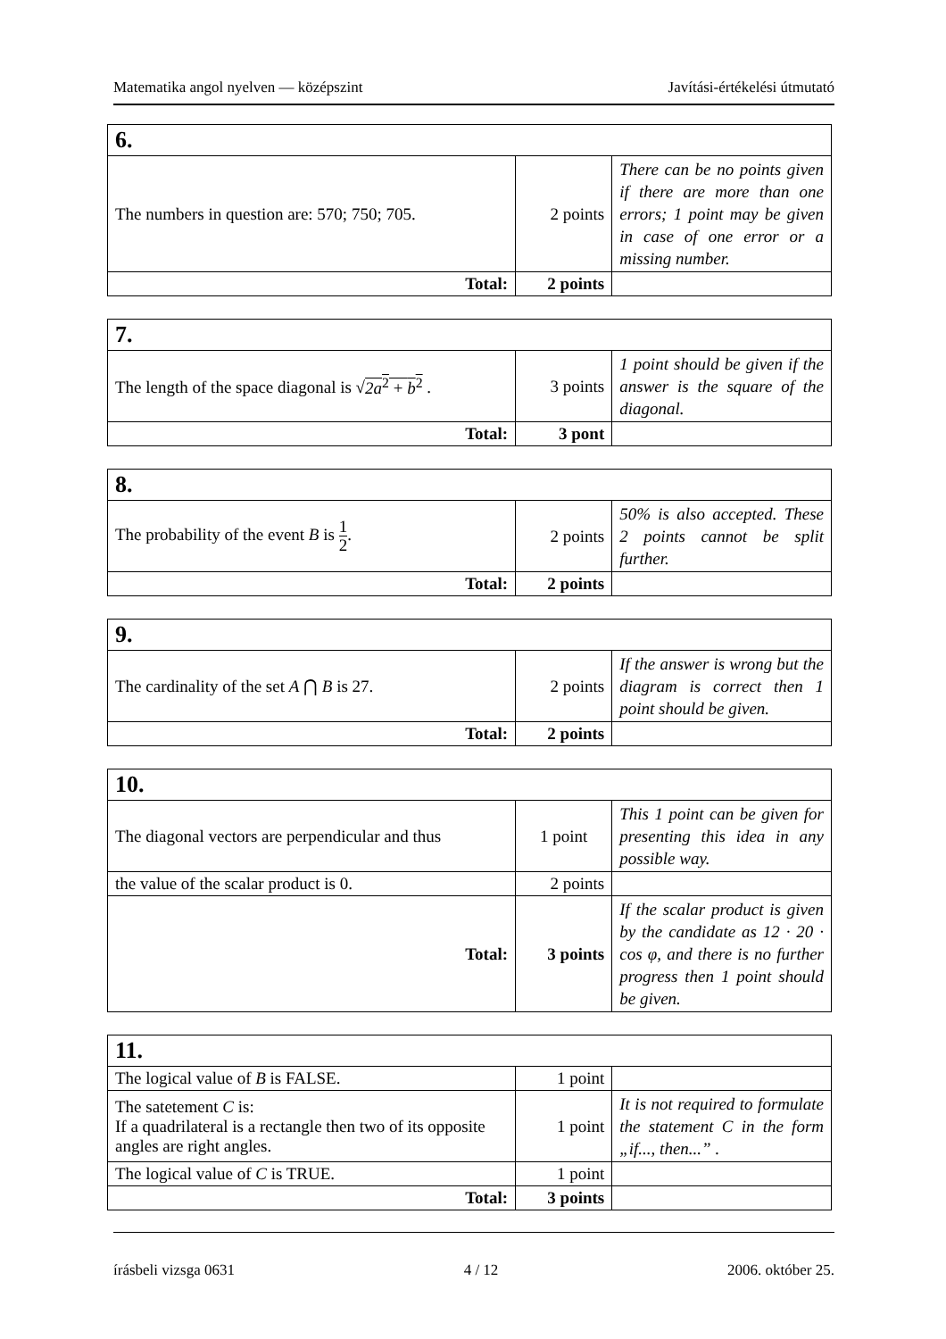Matematika angol nyelven — középszint Javítási-értékelési útmutató
| 6. | | |
| The numbers in question are: 570; 750; 705. | 2 points | There can be no points given if there are more than one errors; 1 point may be given in case of one error or a missing number. |
| Total: | 2 points | |
| 7. | | |
| The length of the space diagonal is √ 2a<sup>2</sup> + b<sup>2</sup> . | 3 points | 1 point should be given if the answer is the square of the diagonal. |
| Total: | 3 pont | |
| 8. | | |
| The probability of the event B is 1 2 . | 2 points | 50% is also accepted. These 2 points cannot be split further. |
| Total: | 2 points | |
| 9. | | |
| The cardinality of the set A ⋂ B is 27. | 2 points | If the answer is wrong but the diagram is correct then 1 point should be given. |
| Total: | 2 points | |
| 10. | | |
| The diagonal vectors are perpendicular and thus | 1 point | This 1 point can be given for presenting this idea in any possible way. |
| the value of the scalar product is 0. | 2 points | |
| Total: | 3 points | If the scalar product is given by the candidate as 12 · 20 · cos φ , and there is no further progress then 1 point should be given. |
| 11. | | |
| The logical value of B is FALSE. | 1 point | |
| The satetement C is: If a quadrilateral is a rectangle then two of its opposite angles are right angles. | 1 point | It is not required to formulate the statement C in the form „if..., then...” . |
| The logical value of C is TRUE. | 1 point | |
| Total: | 3 points | |
írásbeli vizsga 0631 4 / 12 2006. október 25.